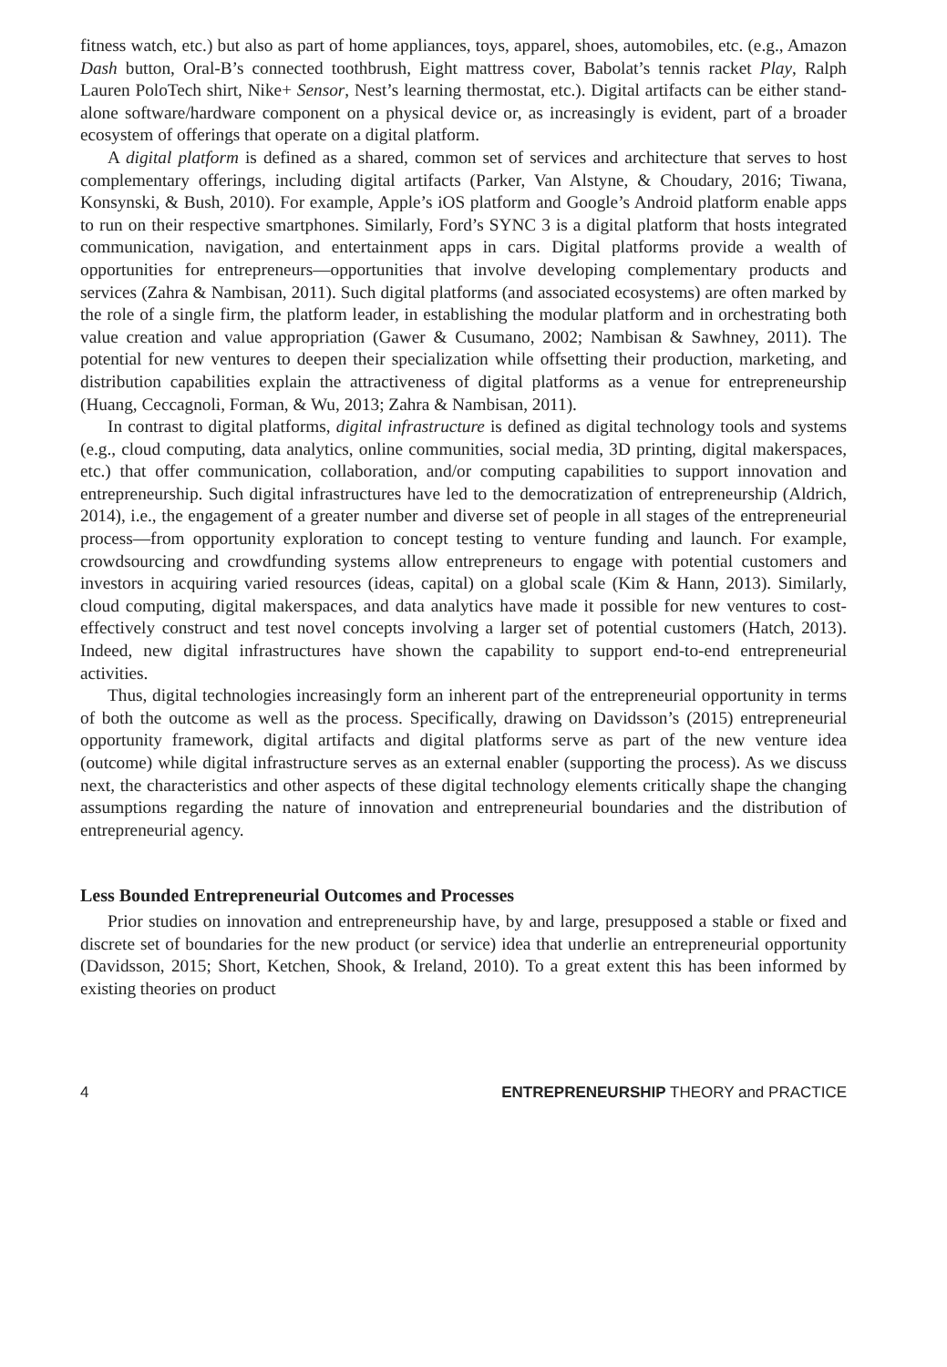fitness watch, etc.) but also as part of home appliances, toys, apparel, shoes, automobiles, etc. (e.g., Amazon Dash button, Oral-B’s connected toothbrush, Eight mattress cover, Babolat’s tennis racket Play, Ralph Lauren PoloTech shirt, Nike+ Sensor, Nest’s learning thermostat, etc.). Digital artifacts can be either stand-alone software/hardware component on a physical device or, as increasingly is evident, part of a broader ecosystem of offerings that operate on a digital platform.
A digital platform is defined as a shared, common set of services and architecture that serves to host complementary offerings, including digital artifacts (Parker, Van Alstyne, & Choudary, 2016; Tiwana, Konsynski, & Bush, 2010). For example, Apple’s iOS platform and Google’s Android platform enable apps to run on their respective smartphones. Similarly, Ford’s SYNC 3 is a digital platform that hosts integrated communication, navigation, and entertainment apps in cars. Digital platforms provide a wealth of opportunities for entrepreneurs—opportunities that involve developing complementary products and services (Zahra & Nambisan, 2011). Such digital platforms (and associated ecosystems) are often marked by the role of a single firm, the platform leader, in establishing the modular platform and in orchestrating both value creation and value appropriation (Gawer & Cusumano, 2002; Nambisan & Sawhney, 2011). The potential for new ventures to deepen their specialization while offsetting their production, marketing, and distribution capabilities explain the attractiveness of digital platforms as a venue for entrepreneurship (Huang, Ceccagnoli, Forman, & Wu, 2013; Zahra & Nambisan, 2011).
In contrast to digital platforms, digital infrastructure is defined as digital technology tools and systems (e.g., cloud computing, data analytics, online communities, social media, 3D printing, digital makerspaces, etc.) that offer communication, collaboration, and/or computing capabilities to support innovation and entrepreneurship. Such digital infrastructures have led to the democratization of entrepreneurship (Aldrich, 2014), i.e., the engagement of a greater number and diverse set of people in all stages of the entrepreneurial process—from opportunity exploration to concept testing to venture funding and launch. For example, crowdsourcing and crowdfunding systems allow entrepreneurs to engage with potential customers and investors in acquiring varied resources (ideas, capital) on a global scale (Kim & Hann, 2013). Similarly, cloud computing, digital makerspaces, and data analytics have made it possible for new ventures to cost-effectively construct and test novel concepts involving a larger set of potential customers (Hatch, 2013). Indeed, new digital infrastructures have shown the capability to support end-to-end entrepreneurial activities.
Thus, digital technologies increasingly form an inherent part of the entrepreneurial opportunity in terms of both the outcome as well as the process. Specifically, drawing on Davidsson’s (2015) entrepreneurial opportunity framework, digital artifacts and digital platforms serve as part of the new venture idea (outcome) while digital infrastructure serves as an external enabler (supporting the process). As we discuss next, the characteristics and other aspects of these digital technology elements critically shape the changing assumptions regarding the nature of innovation and entrepreneurial boundaries and the distribution of entrepreneurial agency.
Less Bounded Entrepreneurial Outcomes and Processes
Prior studies on innovation and entrepreneurship have, by and large, presupposed a stable or fixed and discrete set of boundaries for the new product (or service) idea that underlie an entrepreneurial opportunity (Davidsson, 2015; Short, Ketchen, Shook, & Ireland, 2010). To a great extent this has been informed by existing theories on product
4 ENTREPRENEURSHIP THEORY and PRACTICE